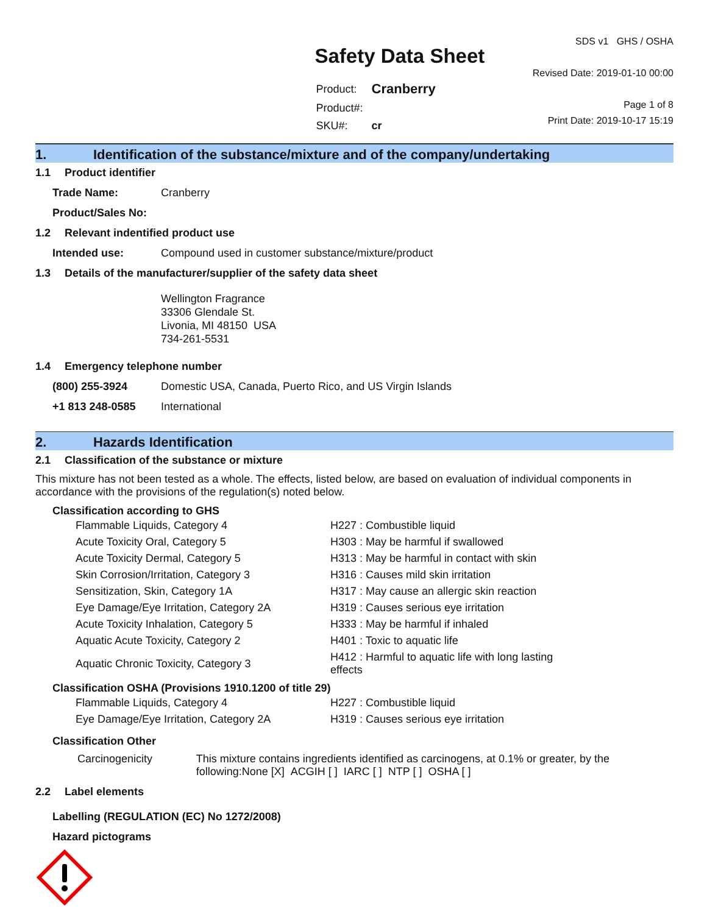Safety Data Sheet
| Product: | Cranberry |
| Product#: | |
| SKU#: | cr |
SDS v1 GHS / OSHA
Revised Date: 2019-01-10 00:00
Page 1 of 8
Print Date: 2019-10-17 15:19
1. Identification of the substance/mixture and of the company/undertaking
1.1 Product identifier
Trade Name: Cranberry
Product/Sales No:
1.2 Relevant indentified product use
Intended use: Compound used in customer substance/mixture/product
1.3 Details of the manufacturer/supplier of the safety data sheet
Wellington Fragrance
33306 Glendale St.
Livonia, MI 48150 USA
734-261-5531
1.4 Emergency telephone number
(800) 255-3924 Domestic USA, Canada, Puerto Rico, and US Virgin Islands
+1 813 248-0585 International
2. Hazards Identification
2.1 Classification of the substance or mixture
This mixture has not been tested as a whole. The effects, listed below, are based on evaluation of individual components in accordance with the provisions of the regulation(s) noted below.
Classification according to GHS
| Flammable Liquids, Category 4 | H227 : Combustible liquid |
| Acute Toxicity Oral, Category 5 | H303 : May be harmful if swallowed |
| Acute Toxicity Dermal, Category 5 | H313 : May be harmful in contact with skin |
| Skin Corrosion/Irritation, Category 3 | H316 : Causes mild skin irritation |
| Sensitization, Skin, Category 1A | H317 : May cause an allergic skin reaction |
| Eye Damage/Eye Irritation, Category 2A | H319 : Causes serious eye irritation |
| Acute Toxicity Inhalation, Category 5 | H333 : May be harmful if inhaled |
| Aquatic Acute Toxicity, Category 2 | H401 : Toxic to aquatic life |
| Aquatic Chronic Toxicity, Category 3 | H412 : Harmful to aquatic life with long lasting effects |
Classification OSHA (Provisions 1910.1200 of title 29)
| Flammable Liquids, Category 4 | H227 : Combustible liquid |
| Eye Damage/Eye Irritation, Category 2A | H319 : Causes serious eye irritation |
Classification Other
Carcinogenicity This mixture contains ingredients identified as carcinogens, at 0.1% or greater, by the following:None [X] ACGIH [ ] IARC [ ] NTP [ ] OSHA [ ]
2.2 Label elements
Labelling (REGULATION (EC) No 1272/2008)
Hazard pictograms